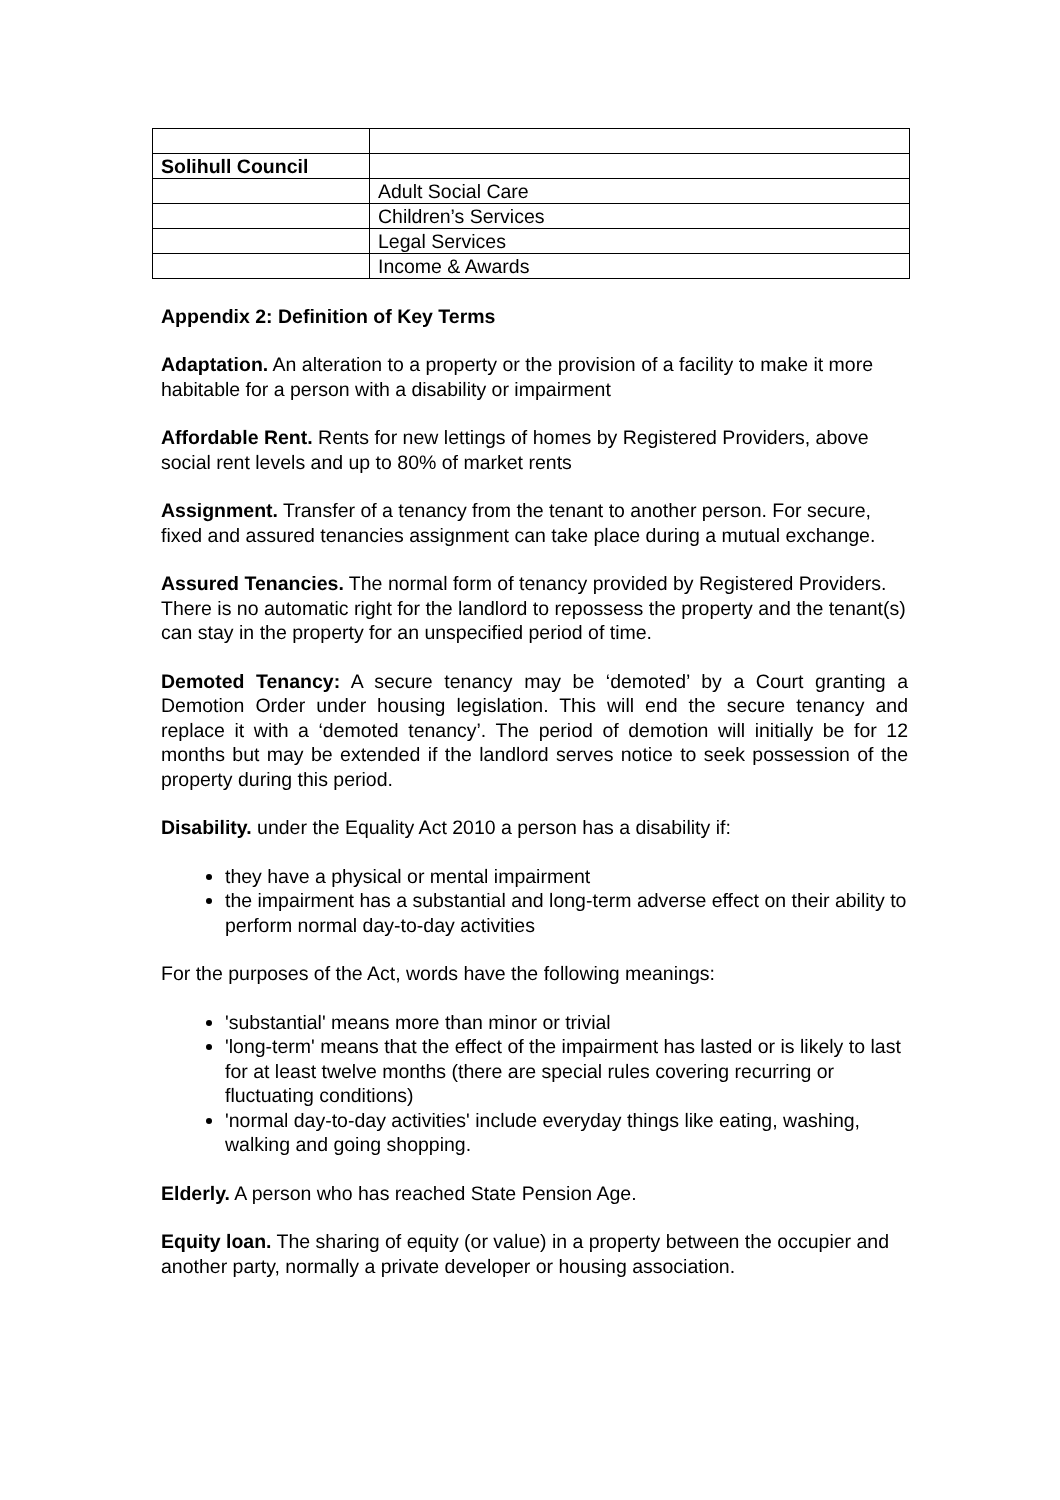| Solihull Council | |
| | Adult Social Care |
| | Children’s Services |
| | Legal Services |
| | Income & Awards |
Appendix 2: Definition of Key Terms
Adaptation. An alteration to a property or the provision of a facility to make it more habitable for a person with a disability or impairment
Affordable Rent. Rents for new lettings of homes by Registered Providers, above social rent levels and up to 80% of market rents
Assignment. Transfer of a tenancy from the tenant to another person. For secure, fixed and assured tenancies assignment can take place during a mutual exchange.
Assured Tenancies. The normal form of tenancy provided by Registered Providers. There is no automatic right for the landlord to repossess the property and the tenant(s) can stay in the property for an unspecified period of time.
Demoted Tenancy: A secure tenancy may be ‘demoted’ by a Court granting a Demotion Order under housing legislation. This will end the secure tenancy and replace it with a ‘demoted tenancy’. The period of demotion will initially be for 12 months but may be extended if the landlord serves notice to seek possession of the property during this period.
Disability. under the Equality Act 2010 a person has a disability if:
they have a physical or mental impairment
the impairment has a substantial and long-term adverse effect on their ability to perform normal day-to-day activities
For the purposes of the Act, words have the following meanings:
'substantial' means more than minor or trivial
'long-term' means that the effect of the impairment has lasted or is likely to last for at least twelve months (there are special rules covering recurring or fluctuating conditions)
'normal day-to-day activities' include everyday things like eating, washing, walking and going shopping.
Elderly. A person who has reached State Pension Age.
Equity loan. The sharing of equity (or value) in a property between the occupier and another party, normally a private developer or housing association.